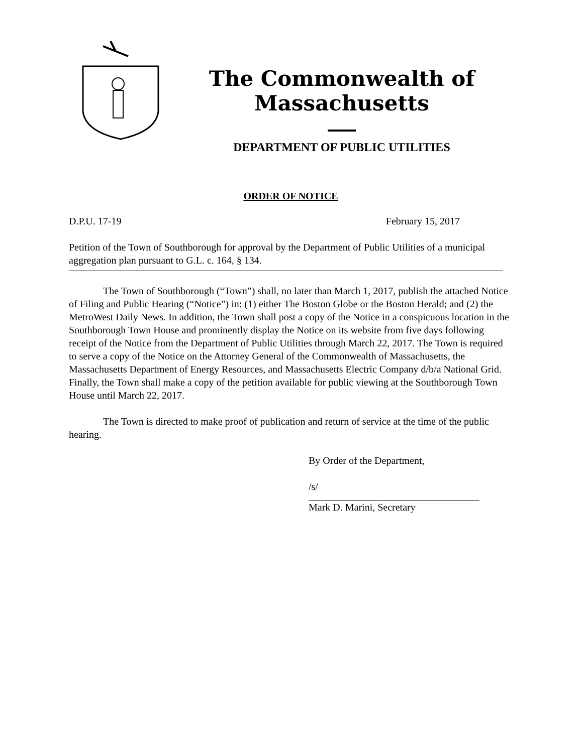The Commonwealth of Massachusetts
DEPARTMENT OF PUBLIC UTILITIES
ORDER OF NOTICE
D.P.U. 17-19 February 15, 2017
Petition of the Town of Southborough for approval by the Department of Public Utilities of a municipal aggregation plan pursuant to G.L. c. 164, § 134.
The Town of Southborough (“Town”) shall, no later than March 1, 2017, publish the attached Notice of Filing and Public Hearing (“Notice”) in: (1) either The Boston Globe or the Boston Herald; and (2) the MetroWest Daily News. In addition, the Town shall post a copy of the Notice in a conspicuous location in the Southborough Town House and prominently display the Notice on its website from five days following receipt of the Notice from the Department of Public Utilities through March 22, 2017. The Town is required to serve a copy of the Notice on the Attorney General of the Commonwealth of Massachusetts, the Massachusetts Department of Energy Resources, and Massachusetts Electric Company d/b/a National Grid. Finally, the Town shall make a copy of the petition available for public viewing at the Southborough Town House until March 22, 2017.
The Town is directed to make proof of publication and return of service at the time of the public hearing.
By Order of the Department,
/s/
Mark D. Marini, Secretary